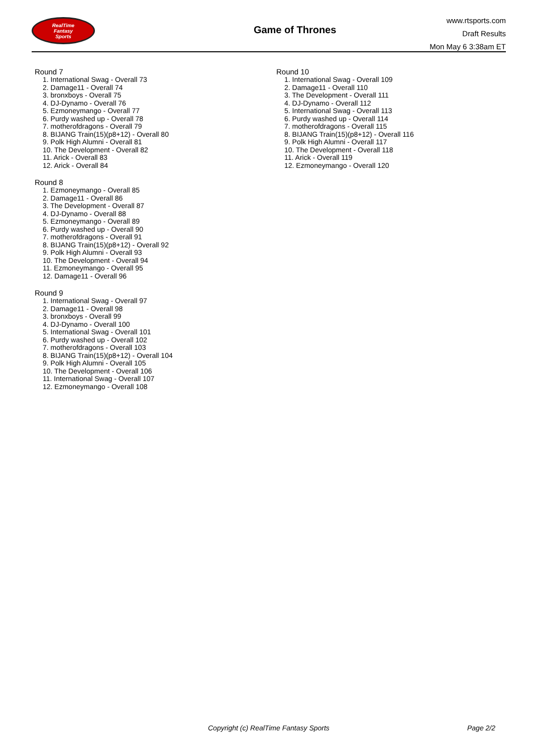RealTime
Fantasy
Sports
Game of Thrones
www.rtsports.com
Draft Results
Mon May 6 3:38am ET
Round 7
1. International Swag - Overall 73
2. Damage11 - Overall 74
3. bronxboys - Overall 75
4. DJ-Dynamo - Overall 76
5. Ezmoneymango - Overall 77
6. Purdy washed up - Overall 78
7. motherofdragons - Overall 79
8. BIJANG Train(15)(p8+12) - Overall 80
9. Polk High Alumni - Overall 81
10. The Development - Overall 82
11. Arick - Overall 83
12. Arick - Overall 84
Round 8
1. Ezmoneymango - Overall 85
2. Damage11 - Overall 86
3. The Development - Overall 87
4. DJ-Dynamo - Overall 88
5. Ezmoneymango - Overall 89
6. Purdy washed up - Overall 90
7. motherofdragons - Overall 91
8. BIJANG Train(15)(p8+12) - Overall 92
9. Polk High Alumni - Overall 93
10. The Development - Overall 94
11. Ezmoneymango - Overall 95
12. Damage11 - Overall 96
Round 9
1. International Swag - Overall 97
2. Damage11 - Overall 98
3. bronxboys - Overall 99
4. DJ-Dynamo - Overall 100
5. International Swag - Overall 101
6. Purdy washed up - Overall 102
7. motherofdragons - Overall 103
8. BIJANG Train(15)(p8+12) - Overall 104
9. Polk High Alumni - Overall 105
10. The Development - Overall 106
11. International Swag - Overall 107
12. Ezmoneymango - Overall 108
Round 10
1. International Swag - Overall 109
2. Damage11 - Overall 110
3. The Development - Overall 111
4. DJ-Dynamo - Overall 112
5. International Swag - Overall 113
6. Purdy washed up - Overall 114
7. motherofdragons - Overall 115
8. BIJANG Train(15)(p8+12) - Overall 116
9. Polk High Alumni - Overall 117
10. The Development - Overall 118
11. Arick - Overall 119
12. Ezmoneymango - Overall 120
Copyright (c) RealTime Fantasy Sports
Page 2/2